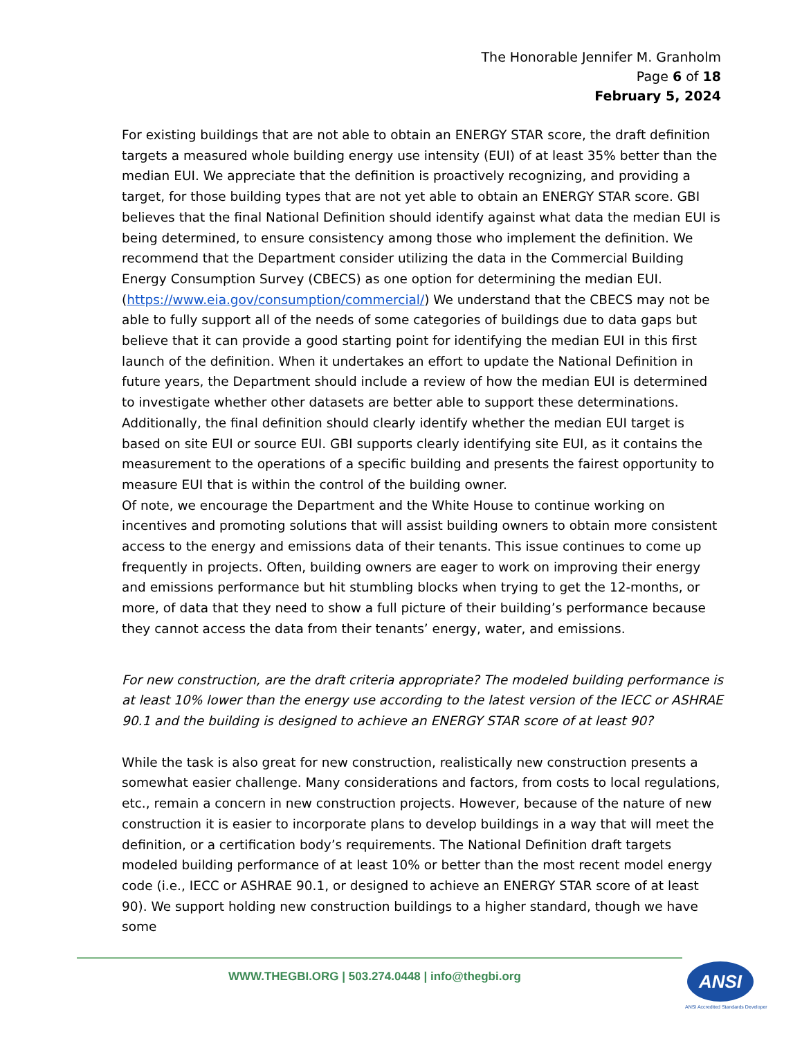The Honorable Jennifer M. Granholm
Page 6 of 18
February 5, 2024
For existing buildings that are not able to obtain an ENERGY STAR score, the draft definition targets a measured whole building energy use intensity (EUI) of at least 35% better than the median EUI. We appreciate that the definition is proactively recognizing, and providing a target, for those building types that are not yet able to obtain an ENERGY STAR score. GBI believes that the final National Definition should identify against what data the median EUI is being determined, to ensure consistency among those who implement the definition. We recommend that the Department consider utilizing the data in the Commercial Building Energy Consumption Survey (CBECS) as one option for determining the median EUI. (https://www.eia.gov/consumption/commercial/) We understand that the CBECS may not be able to fully support all of the needs of some categories of buildings due to data gaps but believe that it can provide a good starting point for identifying the median EUI in this first launch of the definition. When it undertakes an effort to update the National Definition in future years, the Department should include a review of how the median EUI is determined to investigate whether other datasets are better able to support these determinations. Additionally, the final definition should clearly identify whether the median EUI target is based on site EUI or source EUI. GBI supports clearly identifying site EUI, as it contains the measurement to the operations of a specific building and presents the fairest opportunity to measure EUI that is within the control of the building owner.
Of note, we encourage the Department and the White House to continue working on incentives and promoting solutions that will assist building owners to obtain more consistent access to the energy and emissions data of their tenants. This issue continues to come up frequently in projects. Often, building owners are eager to work on improving their energy and emissions performance but hit stumbling blocks when trying to get the 12-months, or more, of data that they need to show a full picture of their building’s performance because they cannot access the data from their tenants’ energy, water, and emissions.
For new construction, are the draft criteria appropriate? The modeled building performance is at least 10% lower than the energy use according to the latest version of the IECC or ASHRAE 90.1 and the building is designed to achieve an ENERGY STAR score of at least 90?
While the task is also great for new construction, realistically new construction presents a somewhat easier challenge. Many considerations and factors, from costs to local regulations, etc., remain a concern in new construction projects. However, because of the nature of new construction it is easier to incorporate plans to develop buildings in a way that will meet the definition, or a certification body’s requirements. The National Definition draft targets modeled building performance of at least 10% or better than the most recent model energy code (i.e., IECC or ASHRAE 90.1, or designed to achieve an ENERGY STAR score of at least 90). We support holding new construction buildings to a higher standard, though we have some
WWW.THEGBI.ORG | 503.274.0448 | info@thegbi.org
ANSI
ANSI Accredited Standards Developer